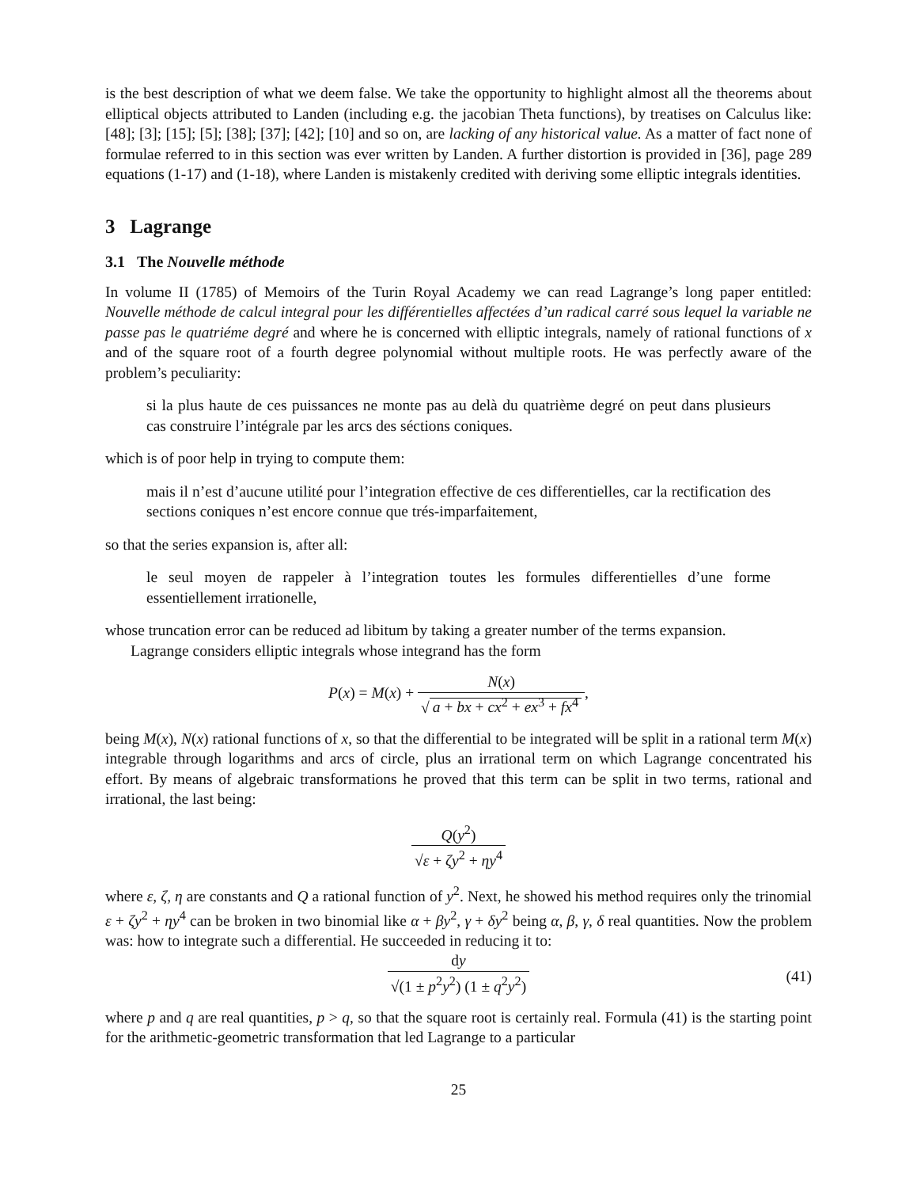is the best description of what we deem false. We take the opportunity to highlight almost all the theorems about elliptical objects attributed to Landen (including e.g. the jacobian Theta functions), by treatises on Calculus like: [48]; [3]; [15]; [5]; [38]; [37]; [42]; [10] and so on, are lacking of any historical value. As a matter of fact none of formulae referred to in this section was ever written by Landen. A further distortion is provided in [36], page 289 equations (1-17) and (1-18), where Landen is mistakenly credited with deriving some elliptic integrals identities.
3 Lagrange
3.1 The Nouvelle méthode
In volume II (1785) of Memoirs of the Turin Royal Academy we can read Lagrange’s long paper entitled: Nouvelle méthode de calcul integral pour les différentielles affectées d’un radical carré sous lequel la variable ne passe pas le quatriéme degré and where he is concerned with elliptic integrals, namely of rational functions of x and of the square root of a fourth degree polynomial without multiple roots. He was perfectly aware of the problem’s peculiarity:
si la plus haute de ces puissances ne monte pas au delà du quatrième degré on peut dans plusieurs cas construire l’intégrale par les arcs des séctions coniques.
which is of poor help in trying to compute them:
mais il n’est d’aucune utilité pour l’integration effective de ces differentielles, car la rectification des sections coniques n’est encore connue que trés-imparfaitement,
so that the series expansion is, after all:
le seul moyen de rappeler à l’integration toutes les formules differentielles d’une forme essentiellement irrationelle,
whose truncation error can be reduced ad libitum by taking a greater number of the terms expansion.
Lagrange considers elliptic integrals whose integrand has the form
P(x) = M(x) + N(x) √ a + bx + cx<sup>2</sup> + ex<sup>3</sup> + fx<sup>4</sup>,
being M(x), N(x) rational functions of x, so that the differential to be integrated will be split in a rational term M(x) integrable through logarithms and arcs of circle, plus an irrational term on which Lagrange concentrated his effort. By means of algebraic transformations he proved that this term can be split in two terms, rational and irrational, the last being:
Q(y<sup>2</sup>) √ε + ζy<sup>2</sup> + ηy<sup>4</sup>
where ε, ζ, η are constants and Q a rational function of y<sup>2</sup>. Next, he showed his method requires only the trinomial ε + ζy<sup>2</sup> + ηy<sup>4</sup> can be broken in two binomial like α + βy<sup>2</sup>, γ + δy<sup>2</sup> being α, β, γ, δ real quantities. Now the problem was: how to integrate such a differential. He succeeded in reducing it to:
dy √(1 ± p<sup>2</sup>y<sup>2</sup>) (1 ± q<sup>2</sup>y<sup>2</sup>)
(41)
where p and q are real quantities, p > q, so that the square root is certainly real. Formula (41) is the starting point for the arithmetic-geometric transformation that led Lagrange to a particular
25